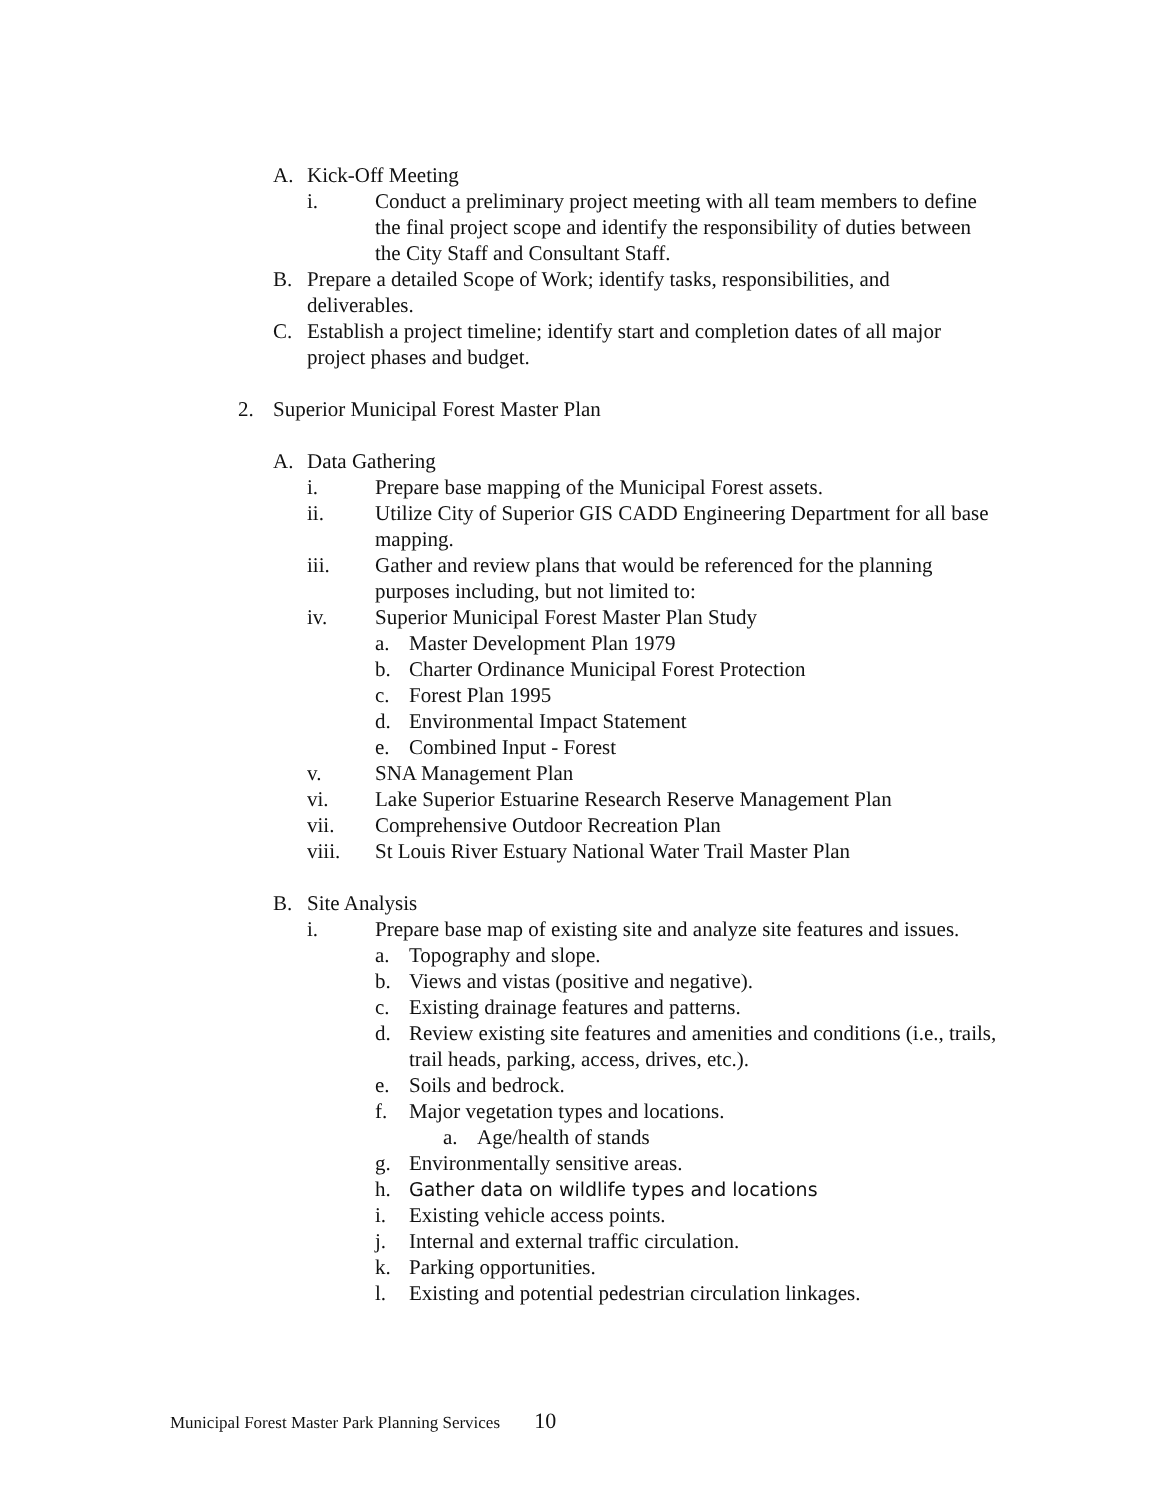A. Kick-Off Meeting
i. Conduct a preliminary project meeting with all team members to define the final project scope and identify the responsibility of duties between the City Staff and Consultant Staff.
B. Prepare a detailed Scope of Work; identify tasks, responsibilities, and deliverables.
C. Establish a project timeline; identify start and completion dates of all major project phases and budget.
2. Superior Municipal Forest Master Plan
A. Data Gathering
i. Prepare base mapping of the Municipal Forest assets.
ii. Utilize City of Superior GIS CADD Engineering Department for all base mapping.
iii. Gather and review plans that would be referenced for the planning purposes including, but not limited to:
iv. Superior Municipal Forest Master Plan Study
a. Master Development Plan 1979
b. Charter Ordinance Municipal Forest Protection
c. Forest Plan 1995
d. Environmental Impact Statement
e. Combined Input - Forest
v. SNA Management Plan
vi. Lake Superior Estuarine Research Reserve Management Plan
vii. Comprehensive Outdoor Recreation Plan
viii. St Louis River Estuary National Water Trail Master Plan
B. Site Analysis
i. Prepare base map of existing site and analyze site features and issues.
a. Topography and slope.
b. Views and vistas (positive and negative).
c. Existing drainage features and patterns.
d. Review existing site features and amenities and conditions (i.e., trails, trail heads, parking, access, drives, etc.).
e. Soils and bedrock.
f. Major vegetation types and locations.
a. Age/health of stands
g. Environmentally sensitive areas.
h. Gather data on wildlife types and locations
i. Existing vehicle access points.
j. Internal and external traffic circulation.
k. Parking opportunities.
l. Existing and potential pedestrian circulation linkages.
Municipal Forest Master Park Planning Services 10